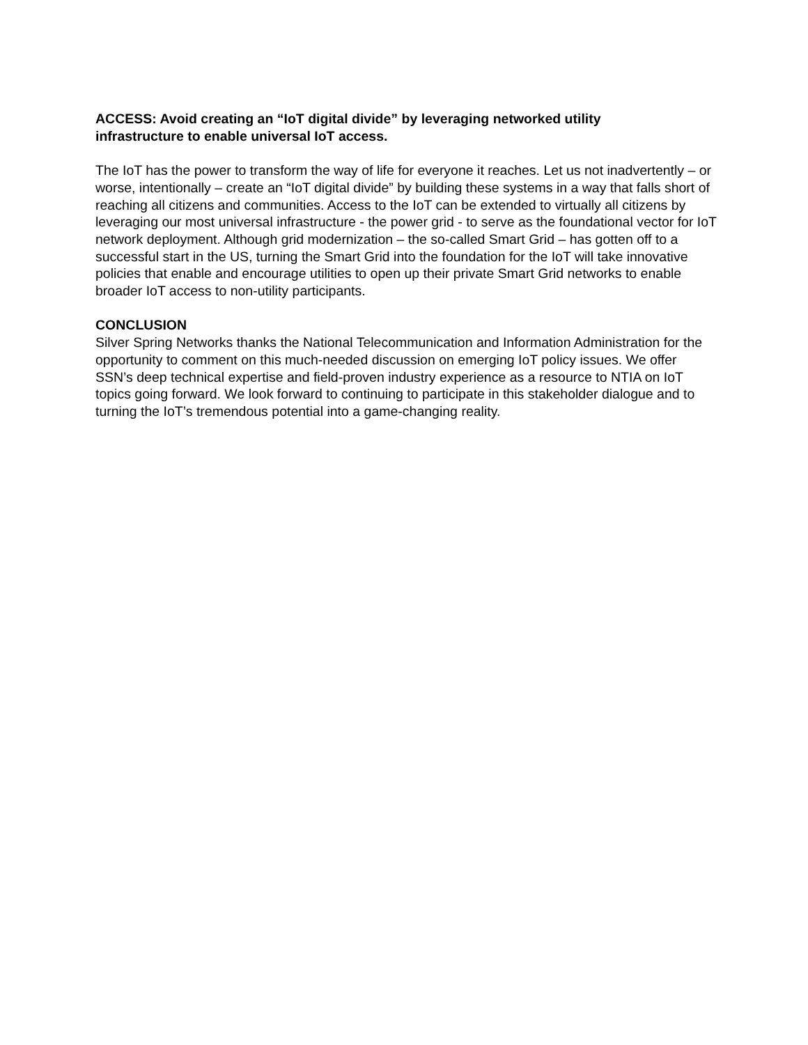ACCESS: Avoid creating an “IoT digital divide” by leveraging networked utility
infrastructure to enable universal IoT access.
The IoT has the power to transform the way of life for everyone it reaches. Let us not inadvertently – or worse, intentionally – create an “IoT digital divide” by building these systems in a way that falls short of reaching all citizens and communities. Access to the IoT can be extended to virtually all citizens by leveraging our most universal infrastructure - the power grid - to serve as the foundational vector for IoT network deployment. Although grid modernization – the so-called Smart Grid – has gotten off to a successful start in the US, turning the Smart Grid into the foundation for the IoT will take innovative policies that enable and encourage utilities to open up their private Smart Grid networks to enable broader IoT access to non-utility participants.
CONCLUSION
Silver Spring Networks thanks the National Telecommunication and Information Administration for the opportunity to comment on this much-needed discussion on emerging IoT policy issues. We offer SSN’s deep technical expertise and field-proven industry experience as a resource to NTIA on IoT topics going forward. We look forward to continuing to participate in this stakeholder dialogue and to turning the IoT’s tremendous potential into a game-changing reality.